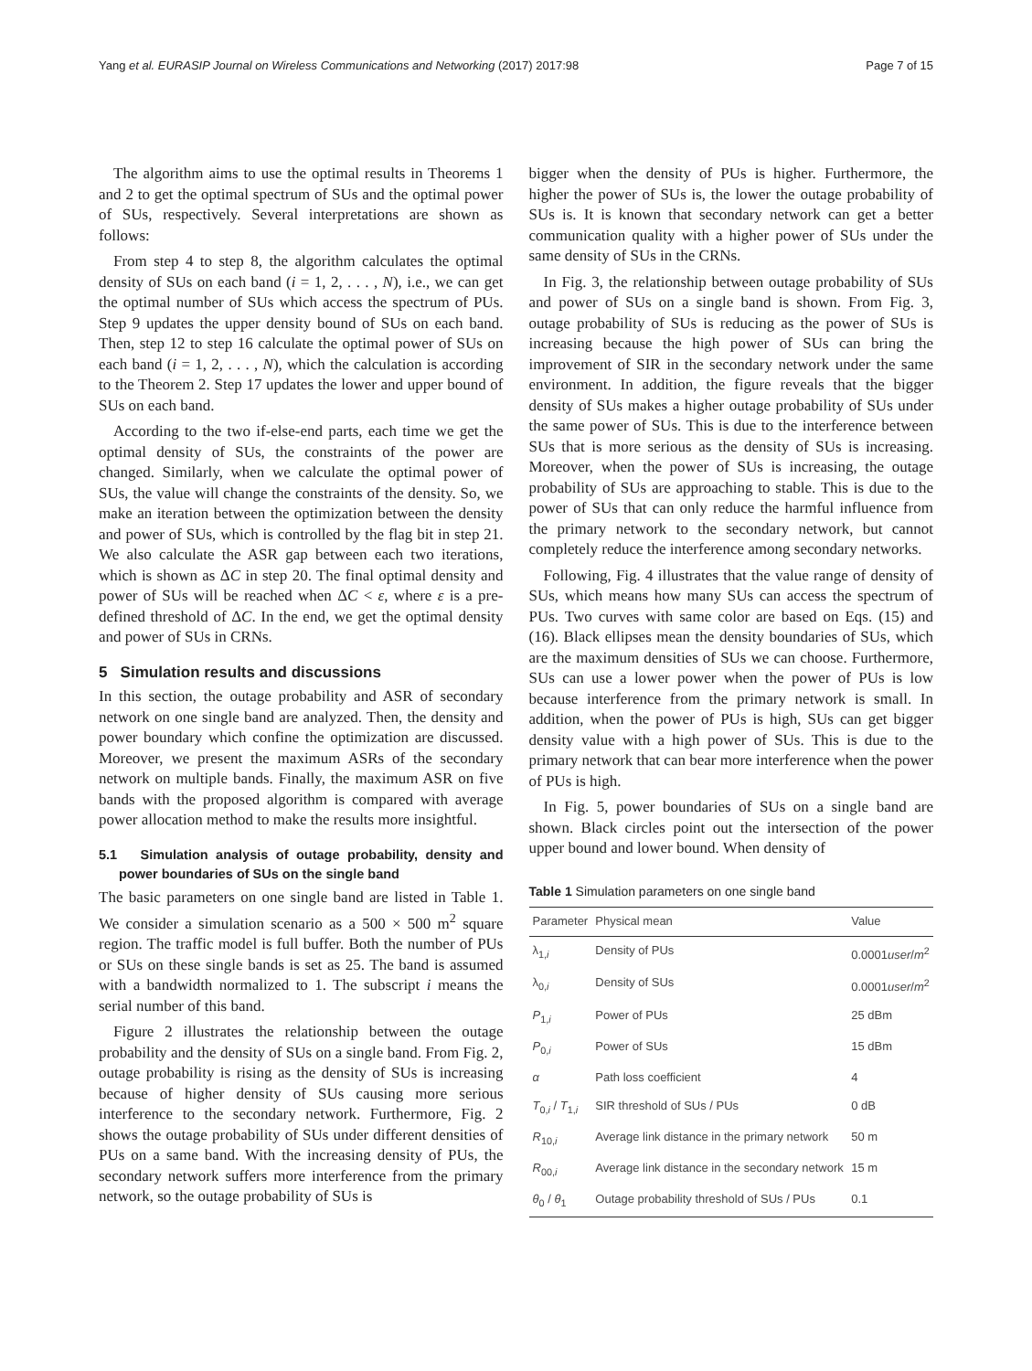Yang et al. EURASIP Journal on Wireless Communications and Networking (2017) 2017:98 Page 7 of 15
The algorithm aims to use the optimal results in Theorems 1 and 2 to get the optimal spectrum of SUs and the optimal power of SUs, respectively. Several interpretations are shown as follows:
From step 4 to step 8, the algorithm calculates the optimal density of SUs on each band (i = 1, 2, . . . , N), i.e., we can get the optimal number of SUs which access the spectrum of PUs. Step 9 updates the upper density bound of SUs on each band. Then, step 12 to step 16 calculate the optimal power of SUs on each band (i = 1, 2, . . . , N), which the calculation is according to the Theorem 2. Step 17 updates the lower and upper bound of SUs on each band.
According to the two if-else-end parts, each time we get the optimal density of SUs, the constraints of the power are changed. Similarly, when we calculate the optimal power of SUs, the value will change the constraints of the density. So, we make an iteration between the optimization between the density and power of SUs, which is controlled by the flag bit in step 21. We also calculate the ASR gap between each two iterations, which is shown as ΔC in step 20. The final optimal density and power of SUs will be reached when ΔC < ε, where ε is a pre-defined threshold of ΔC. In the end, we get the optimal density and power of SUs in CRNs.
5 Simulation results and discussions
In this section, the outage probability and ASR of secondary network on one single band are analyzed. Then, the density and power boundary which confine the optimization are discussed. Moreover, we present the maximum ASRs of the secondary network on multiple bands. Finally, the maximum ASR on five bands with the proposed algorithm is compared with average power allocation method to make the results more insightful.
5.1 Simulation analysis of outage probability, density and power boundaries of SUs on the single band
The basic parameters on one single band are listed in Table 1. We consider a simulation scenario as a 500 × 500 m<sup>2</sup> square region. The traffic model is full buffer. Both the number of PUs or SUs on these single bands is set as 25. The band is assumed with a bandwidth normalized to 1. The subscript i means the serial number of this band.
Figure 2 illustrates the relationship between the outage probability and the density of SUs on a single band. From Fig. 2, outage probability is rising as the density of SUs is increasing because of higher density of SUs causing more serious interference to the secondary network. Furthermore, Fig. 2 shows the outage probability of SUs under different densities of PUs on a same band. With the increasing density of PUs, the secondary network suffers more interference from the primary network, so the outage probability of SUs is
bigger when the density of PUs is higher. Furthermore, the higher the power of SUs is, the lower the outage probability of SUs is. It is known that secondary network can get a better communication quality with a higher power of SUs under the same density of SUs in the CRNs.
In Fig. 3, the relationship between outage probability of SUs and power of SUs on a single band is shown. From Fig. 3, outage probability of SUs is reducing as the power of SUs is increasing because the high power of SUs can bring the improvement of SIR in the secondary network under the same environment. In addition, the figure reveals that the bigger density of SUs makes a higher outage probability of SUs under the same power of SUs. This is due to the interference between SUs that is more serious as the density of SUs is increasing. Moreover, when the power of SUs is increasing, the outage probability of SUs are approaching to stable. This is due to the power of SUs that can only reduce the harmful influence from the primary network to the secondary network, but cannot completely reduce the interference among secondary networks.
Following, Fig. 4 illustrates that the value range of density of SUs, which means how many SUs can access the spectrum of PUs. Two curves with same color are based on Eqs. (15) and (16). Black ellipses mean the density boundaries of SUs, which are the maximum densities of SUs we can choose. Furthermore, SUs can use a lower power when the power of PUs is low because interference from the primary network is small. In addition, when the power of PUs is high, SUs can get bigger density value with a high power of SUs. This is due to the primary network that can bear more interference when the power of PUs is high.
In Fig. 5, power boundaries of SUs on a single band are shown. Black circles point out the intersection of the power upper bound and lower bound. When density of
Table 1 Simulation parameters on one single band
| Parameter | Physical mean | Value |
| --- | --- | --- |
| λ<sub>1,i</sub> | Density of PUs | 0.0001 user / m<sup>2</sup> |
| λ<sub>0,i</sub> | Density of SUs | 0.0001 user / m<sup>2</sup> |
| P<sub>1,i</sub> | Power of PUs | 25 dBm |
| P<sub>0,i</sub> | Power of SUs | 15 dBm |
| α | Path loss coefficient | 4 |
| T<sub>0,i</sub> / T<sub>1,i</sub> | SIR threshold of SUs / PUs | 0 dB |
| R<sub>10,i</sub> | Average link distance in the primary network | 50 m |
| R<sub>00,i</sub> | Average link distance in the secondary network | 15 m |
| θ<sub>0</sub> / θ<sub>1</sub> | Outage probability threshold of SUs / PUs | 0.1 |